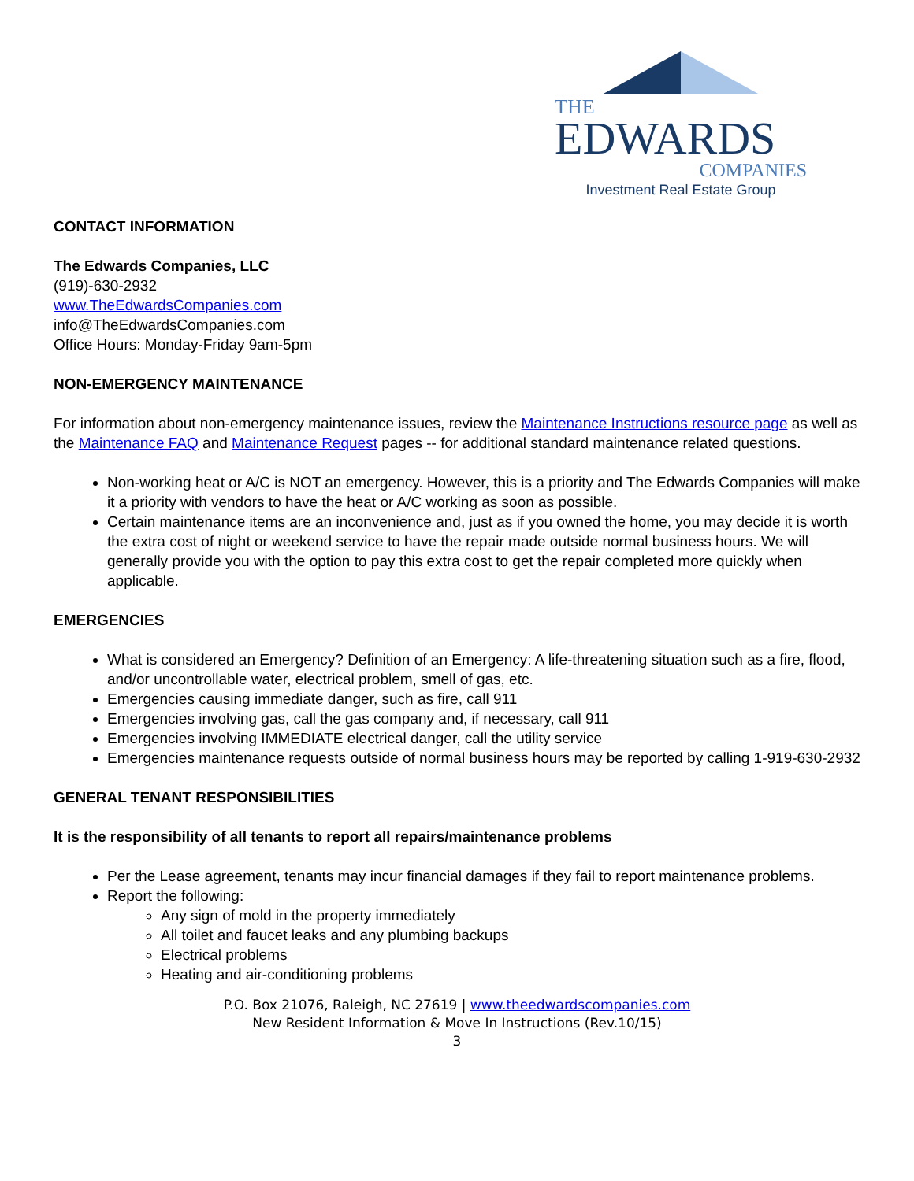THE
EDWARDS
COMPANIES
Investment Real Estate Group
CONTACT INFORMATION
The Edwards Companies, LLC
(919)-630-2932
www.TheEdwardsCompanies.com
info@TheEdwardsCompanies.com
Office Hours: Monday-Friday 9am-5pm
NON-EMERGENCY MAINTENANCE
For information about non-emergency maintenance issues, review the Maintenance Instructions resource page as well as the Maintenance FAQ and Maintenance Request pages -- for additional standard maintenance related questions.
Non-working heat or A/C is NOT an emergency. However, this is a priority and The Edwards Companies will make it a priority with vendors to have the heat or A/C working as soon as possible.
Certain maintenance items are an inconvenience and, just as if you owned the home, you may decide it is worth the extra cost of night or weekend service to have the repair made outside normal business hours. We will generally provide you with the option to pay this extra cost to get the repair completed more quickly when applicable.
EMERGENCIES
What is considered an Emergency? Definition of an Emergency: A life-threatening situation such as a fire, flood, and/or uncontrollable water, electrical problem, smell of gas, etc.
Emergencies causing immediate danger, such as fire, call 911
Emergencies involving gas, call the gas company and, if necessary, call 911
Emergencies involving IMMEDIATE electrical danger, call the utility service
Emergencies maintenance requests outside of normal business hours may be reported by calling 1-919-630-2932
GENERAL TENANT RESPONSIBILITIES
It is the responsibility of all tenants to report all repairs/maintenance problems
Per the Lease agreement, tenants may incur financial damages if they fail to report maintenance problems.
Report the following:
Any sign of mold in the property immediately
All toilet and faucet leaks and any plumbing backups
Electrical problems
Heating and air-conditioning problems
P.O. Box 21076, Raleigh, NC 27619 | www.theedwardscompanies.com
New Resident Information & Move In Instructions (Rev.10/15)
3